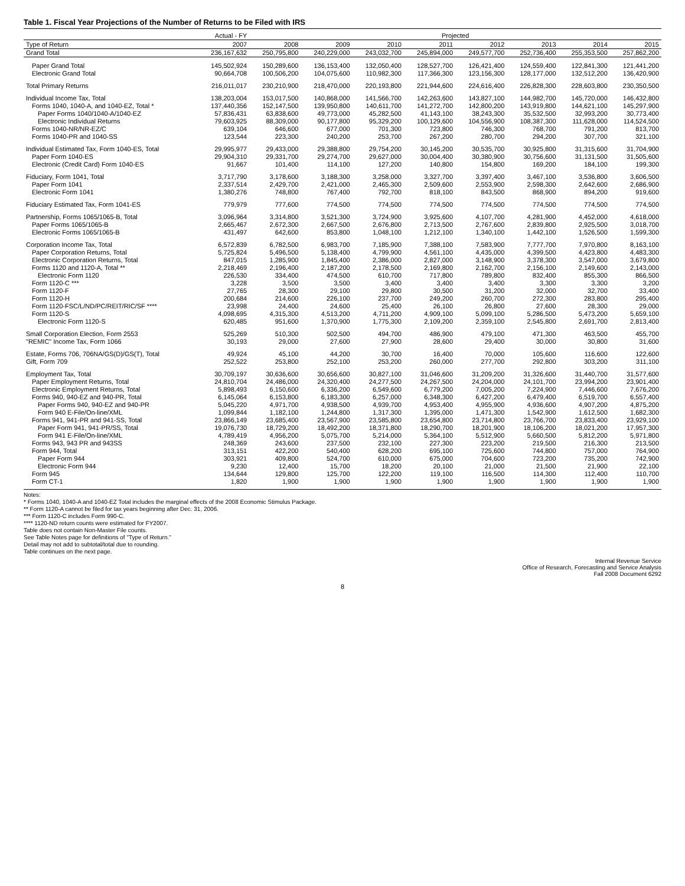Table 1. Fiscal Year Projections of the Number of Returns to be Filed with IRS
| | Actual - FY | Projected | | | | | | | |
| --- | --- | --- | --- | --- | --- | --- | --- | --- | --- |
| Type of Return | 2007 | 2008 | 2009 | 2010 | 2011 | 2012 | 2013 | 2014 | 2015 |
| Grand Total | 236,167,632 | 250,795,800 | 240,229,000 | 243,032,700 | 245,894,000 | 249,577,700 | 252,736,400 | 255,353,500 | 257,862,200 |
| Paper Grand Total | 145,502,924 | 150,289,600 | 136,153,400 | 132,050,400 | 128,527,700 | 126,421,400 | 124,559,400 | 122,841,300 | 121,441,200 |
| Electronic Grand Total | 90,664,708 | 100,506,200 | 104,075,600 | 110,982,300 | 117,366,300 | 123,156,300 | 128,177,000 | 132,512,200 | 136,420,900 |
| Total Primary Returns | 216,011,017 | 230,210,900 | 218,470,000 | 220,193,800 | 221,944,600 | 224,616,400 | 226,828,300 | 228,603,800 | 230,350,500 |
| Individual Income Tax, Total | 138,203,004 | 153,017,500 | 140,868,000 | 141,566,700 | 142,263,600 | 143,827,100 | 144,982,700 | 145,720,000 | 146,432,800 |
| Forms 1040, 1040-A, and 1040-EZ, Total * | 137,440,356 | 152,147,500 | 139,950,800 | 140,611,700 | 141,272,700 | 142,800,200 | 143,919,800 | 144,621,100 | 145,297,900 |
| Paper Forms 1040/1040-A/1040-EZ | 57,836,431 | 63,838,600 | 49,773,000 | 45,282,500 | 41,143,100 | 38,243,300 | 35,532,500 | 32,993,200 | 30,773,400 |
| Electronic Individual Returns | 79,603,925 | 88,309,000 | 90,177,800 | 95,329,200 | 100,129,600 | 104,556,900 | 108,387,300 | 111,628,000 | 114,524,500 |
| Forms 1040-NR/NR-EZ/C | 639,104 | 646,600 | 677,000 | 701,300 | 723,800 | 746,300 | 768,700 | 791,200 | 813,700 |
| Forms 1040-PR and 1040-SS | 123,544 | 223,300 | 240,200 | 253,700 | 267,200 | 280,700 | 294,200 | 307,700 | 321,100 |
| Individual Estimated Tax, Form 1040-ES, Total | 29,995,977 | 29,433,000 | 29,388,800 | 29,754,200 | 30,145,200 | 30,535,700 | 30,925,800 | 31,315,600 | 31,704,900 |
| Paper Form 1040-ES | 29,904,310 | 29,331,700 | 29,274,700 | 29,627,000 | 30,004,400 | 30,380,900 | 30,756,600 | 31,131,500 | 31,505,600 |
| Electronic (Credit Card) Form 1040-ES | 91,667 | 101,400 | 114,100 | 127,200 | 140,800 | 154,800 | 169,200 | 184,100 | 199,300 |
| Fiduciary, Form 1041, Total | 3,717,790 | 3,178,600 | 3,188,300 | 3,258,000 | 3,327,700 | 3,397,400 | 3,467,100 | 3,536,800 | 3,606,500 |
| Paper Form 1041 | 2,337,514 | 2,429,700 | 2,421,000 | 2,465,300 | 2,509,600 | 2,553,900 | 2,598,300 | 2,642,600 | 2,686,900 |
| Electronic Form 1041 | 1,380,276 | 748,800 | 767,400 | 792,700 | 818,100 | 843,500 | 868,900 | 894,200 | 919,600 |
| Fiduciary Estimated Tax, Form 1041-ES | 779,979 | 777,600 | 774,500 | 774,500 | 774,500 | 774,500 | 774,500 | 774,500 | 774,500 |
| Partnership, Forms 1065/1065-B, Total | 3,096,964 | 3,314,800 | 3,521,300 | 3,724,900 | 3,925,600 | 4,107,700 | 4,281,900 | 4,452,000 | 4,618,000 |
| Paper Forms 1065/1065-B | 2,665,467 | 2,672,300 | 2,667,500 | 2,676,800 | 2,713,500 | 2,767,600 | 2,839,800 | 2,925,500 | 3,018,700 |
| Electronic Forms 1065/1065-B | 431,497 | 642,600 | 853,800 | 1,048,100 | 1,212,100 | 1,340,100 | 1,442,100 | 1,526,500 | 1,599,300 |
| Corporation Income Tax, Total | 6,572,839 | 6,782,500 | 6,983,700 | 7,185,900 | 7,388,100 | 7,583,900 | 7,777,700 | 7,970,800 | 8,163,100 |
| Paper Corporation Returns, Total | 5,725,824 | 5,496,500 | 5,138,400 | 4,799,900 | 4,561,100 | 4,435,000 | 4,399,500 | 4,423,800 | 4,483,300 |
| Electronic Corporation Returns, Total | 847,015 | 1,285,900 | 1,845,400 | 2,386,000 | 2,827,000 | 3,148,900 | 3,378,300 | 3,547,000 | 3,679,800 |
| Forms 1120 and 1120-A, Total ** | 2,218,469 | 2,196,400 | 2,187,200 | 2,178,500 | 2,169,800 | 2,162,700 | 2,156,100 | 2,149,600 | 2,143,000 |
| Electronic Form 1120 | 226,530 | 334,400 | 474,500 | 610,700 | 717,800 | 789,800 | 832,400 | 855,300 | 866,500 |
| Form 1120-C *** | 3,228 | 3,500 | 3,500 | 3,400 | 3,400 | 3,400 | 3,300 | 3,300 | 3,200 |
| Form 1120-F | 27,765 | 28,300 | 29,100 | 29,800 | 30,500 | 31,200 | 32,000 | 32,700 | 33,400 |
| Form 1120-H | 200,684 | 214,600 | 226,100 | 237,700 | 249,200 | 260,700 | 272,300 | 283,800 | 295,400 |
| Form 1120-FSC/L/ND/PC/REIT/RIC/SF **** | 23,998 | 24,400 | 24,600 | 25,400 | 26,100 | 26,800 | 27,600 | 28,300 | 29,000 |
| Form 1120-S | 4,098,695 | 4,315,300 | 4,513,200 | 4,711,200 | 4,909,100 | 5,099,100 | 5,286,500 | 5,473,200 | 5,659,100 |
| Electronic Form 1120-S | 620,485 | 951,600 | 1,370,900 | 1,775,300 | 2,109,200 | 2,359,100 | 2,545,800 | 2,691,700 | 2,813,400 |
| Small Corporation Election, Form 2553 | 525,269 | 510,300 | 502,500 | 494,700 | 486,900 | 479,100 | 471,300 | 463,500 | 455,700 |
| "REMIC" Income Tax, Form 1066 | 30,193 | 29,000 | 27,600 | 27,900 | 28,600 | 29,400 | 30,000 | 30,800 | 31,600 |
| Estate, Forms 706, 706NA/GS(D)/GS(T), Total | 49,924 | 45,100 | 44,200 | 30,700 | 16,400 | 70,000 | 105,600 | 116,600 | 122,600 |
| Gift, Form 709 | 252,522 | 253,800 | 252,100 | 253,200 | 260,000 | 277,700 | 292,800 | 303,200 | 311,100 |
| Employment Tax, Total | 30,709,197 | 30,636,600 | 30,656,600 | 30,827,100 | 31,046,600 | 31,209,200 | 31,326,600 | 31,440,700 | 31,577,600 |
| Paper Employment Returns, Total | 24,810,704 | 24,486,000 | 24,320,400 | 24,277,500 | 24,267,500 | 24,204,000 | 24,101,700 | 23,994,200 | 23,901,400 |
| Electronic Employment Returns, Total | 5,898,493 | 6,150,600 | 6,336,200 | 6,549,600 | 6,779,200 | 7,005,200 | 7,224,900 | 7,446,600 | 7,676,200 |
| Forms 940, 940-EZ and 940-PR, Total | 6,145,064 | 6,153,800 | 6,183,300 | 6,257,000 | 6,348,300 | 6,427,200 | 6,479,400 | 6,519,700 | 6,557,400 |
| Paper Forms 940, 940-EZ and 940-PR | 5,045,220 | 4,971,700 | 4,938,500 | 4,939,700 | 4,953,400 | 4,955,900 | 4,936,600 | 4,907,200 | 4,875,200 |
| Form 940 E-File/On-line/XML | 1,099,844 | 1,182,100 | 1,244,800 | 1,317,300 | 1,395,000 | 1,471,300 | 1,542,900 | 1,612,500 | 1,682,300 |
| Forms 941, 941-PR and 941-SS, Total | 23,866,149 | 23,685,400 | 23,567,900 | 23,585,800 | 23,654,800 | 23,714,800 | 23,766,700 | 23,833,400 | 23,929,100 |
| Paper Form 941, 941-PR/SS, Total | 19,076,730 | 18,729,200 | 18,492,200 | 18,371,800 | 18,290,700 | 18,201,900 | 18,106,200 | 18,021,200 | 17,957,300 |
| Form 941 E-File/On-line/XML | 4,789,419 | 4,956,200 | 5,075,700 | 5,214,000 | 5,364,100 | 5,512,900 | 5,660,500 | 5,812,200 | 5,971,800 |
| Forms 943, 943 PR and 943SS | 248,369 | 243,600 | 237,500 | 232,100 | 227,300 | 223,200 | 219,500 | 216,300 | 213,500 |
| Form 944, Total | 313,151 | 422,200 | 540,400 | 628,200 | 695,100 | 725,600 | 744,800 | 757,000 | 764,900 |
| Paper Form 944 | 303,921 | 409,800 | 524,700 | 610,000 | 675,000 | 704,600 | 723,200 | 735,200 | 742,900 |
| Electronic Form 944 | 9,230 | 12,400 | 15,700 | 18,200 | 20,100 | 21,000 | 21,500 | 21,900 | 22,100 |
| Form 945 | 134,644 | 129,800 | 125,700 | 122,200 | 119,100 | 116,500 | 114,300 | 112,400 | 110,700 |
| Form CT-1 | 1,820 | 1,900 | 1,900 | 1,900 | 1,900 | 1,900 | 1,900 | 1,900 | 1,900 |
Notes:
* Forms 1040, 1040-A and 1040-EZ Total includes the marginal effects of the 2008 Economic Stimulus Package.
** Form 1120-A cannot be filed for tax years beginning after Dec. 31, 2006.
*** Form 1120-C includes Form 990-C.
**** 1120-ND return counts were estimated for FY2007.
Table does not contain Non-Master File counts.
See Table Notes page for definitions of "Type of Return."
Detail may not add to subtotal/total due to rounding.
Table continues on the next page.
Internal Revenue Service
Office of Research, Forecasting and Service Analysis
Fall 2008 Document 6292
8